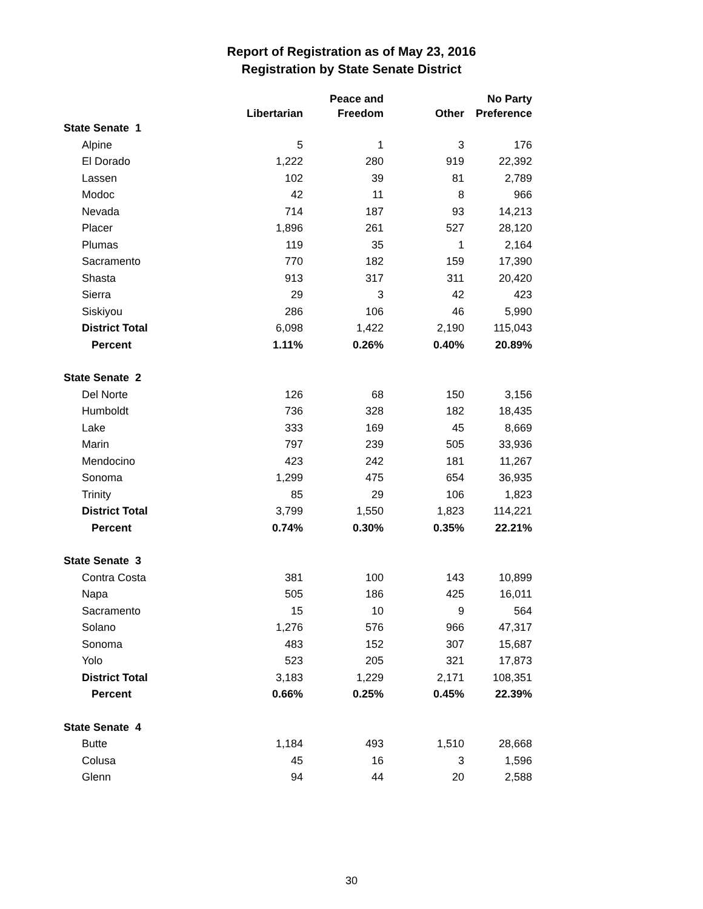Report of Registration as of May 23, 2016
Registration by State Senate District
| | | Peace and | | No Party |
| --- | --- | --- | --- | --- |
| | Libertarian | Freedom | Other | Preference |
| State Senate 1 | | | | |
| Alpine | 5 | 1 | 3 | 176 |
| El Dorado | 1,222 | 280 | 919 | 22,392 |
| Lassen | 102 | 39 | 81 | 2,789 |
| Modoc | 42 | 11 | 8 | 966 |
| Nevada | 714 | 187 | 93 | 14,213 |
| Placer | 1,896 | 261 | 527 | 28,120 |
| Plumas | 119 | 35 | 1 | 2,164 |
| Sacramento | 770 | 182 | 159 | 17,390 |
| Shasta | 913 | 317 | 311 | 20,420 |
| Sierra | 29 | 3 | 42 | 423 |
| Siskiyou | 286 | 106 | 46 | 5,990 |
| District Total | 6,098 | 1,422 | 2,190 | 115,043 |
| Percent | 1.11% | 0.26% | 0.40% | 20.89% |
| State Senate 2 | | | | |
| Del Norte | 126 | 68 | 150 | 3,156 |
| Humboldt | 736 | 328 | 182 | 18,435 |
| Lake | 333 | 169 | 45 | 8,669 |
| Marin | 797 | 239 | 505 | 33,936 |
| Mendocino | 423 | 242 | 181 | 11,267 |
| Sonoma | 1,299 | 475 | 654 | 36,935 |
| Trinity | 85 | 29 | 106 | 1,823 |
| District Total | 3,799 | 1,550 | 1,823 | 114,221 |
| Percent | 0.74% | 0.30% | 0.35% | 22.21% |
| State Senate 3 | | | | |
| Contra Costa | 381 | 100 | 143 | 10,899 |
| Napa | 505 | 186 | 425 | 16,011 |
| Sacramento | 15 | 10 | 9 | 564 |
| Solano | 1,276 | 576 | 966 | 47,317 |
| Sonoma | 483 | 152 | 307 | 15,687 |
| Yolo | 523 | 205 | 321 | 17,873 |
| District Total | 3,183 | 1,229 | 2,171 | 108,351 |
| Percent | 0.66% | 0.25% | 0.45% | 22.39% |
| State Senate 4 | | | | |
| Butte | 1,184 | 493 | 1,510 | 28,668 |
| Colusa | 45 | 16 | 3 | 1,596 |
| Glenn | 94 | 44 | 20 | 2,588 |
30